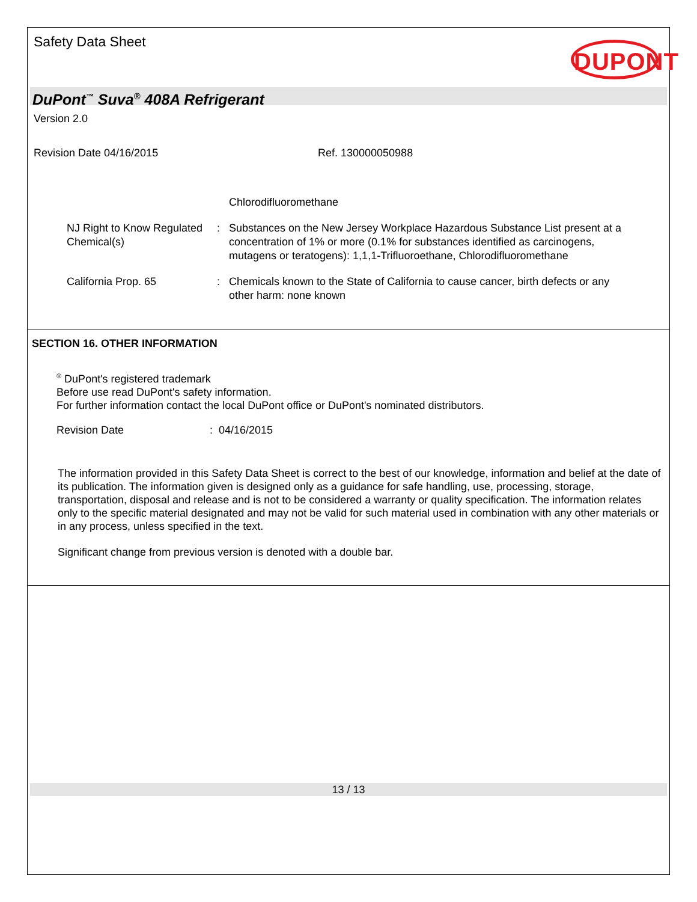Safety Data Sheet
DUPONT
DuPont<sup>™</sup> Suva<sup>®</sup> 408A Refrigerant
Version 2.0
Revision Date 04/16/2015 Ref. 130000050988
Chlorodifluoromethane
NJ Right to Know Regulated Chemical(s)
: Substances on the New Jersey Workplace Hazardous Substance List present at a concentration of 1% or more (0.1% for substances identified as carcinogens, mutagens or teratogens): 1,1,1-Trifluoroethane, Chlorodifluoromethane
California Prop. 65 : Chemicals known to the State of California to cause cancer, birth defects or any other harm: none known
SECTION 16. OTHER INFORMATION
<sup>®</sup> DuPont's registered trademark
Before use read DuPont's safety information.
For further information contact the local DuPont office or DuPont's nominated distributors.
Revision Date: 04/16/2015
The information provided in this Safety Data Sheet is correct to the best of our knowledge, information and belief at the date of its publication. The information given is designed only as a guidance for safe handling, use, processing, storage, transportation, disposal and release and is not to be considered a warranty or quality specification. The information relates only to the specific material designated and may not be valid for such material used in combination with any other materials or in any process, unless specified in the text.
Significant change from previous version is denoted with a double bar.
13 / 13